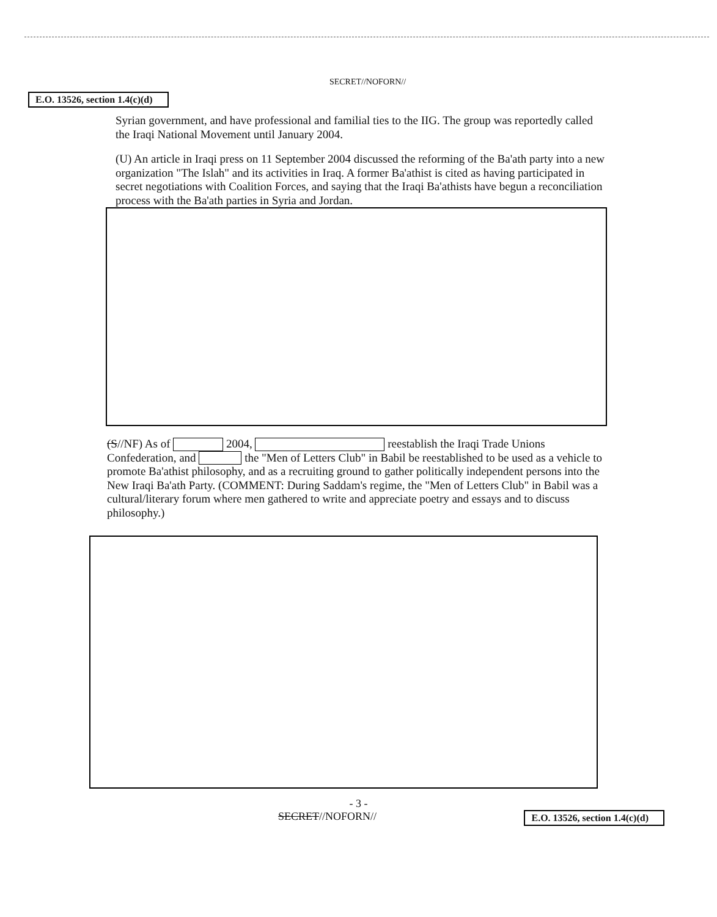SECRET//NOFORN//
E.O. 13526, section 1.4(c)(d)
Syrian government, and have professional and familial ties to the IIG. The group was reportedly called the Iraqi National Movement until January 2004.
(U) An article in Iraqi press on 11 September 2004 discussed the reforming of the Ba'ath party into a new organization "The Islah" and its activities in Iraq. A former Ba'athist is cited as having participated in secret negotiations with Coalition Forces, and saying that the Iraqi Ba'athists have begun a reconciliation process with the Ba'ath parties in Syria and Jordan.
(S//NF) As of 2004, reestablish the Iraqi Trade Unions Confederation, and the "Men of Letters Club" in Babil be reestablished to be used as a vehicle to promote Ba'athist philosophy, and as a recruiting ground to gather politically independent persons into the New Iraqi Ba'ath Party. (COMMENT: During Saddam's regime, the "Men of Letters Club" in Babil was a cultural/literary forum where men gathered to write and appreciate poetry and essays and to discuss philosophy.)
- 3 -
SECRET//NOFORN// E.O. 13526, section 1.4(c)(d)